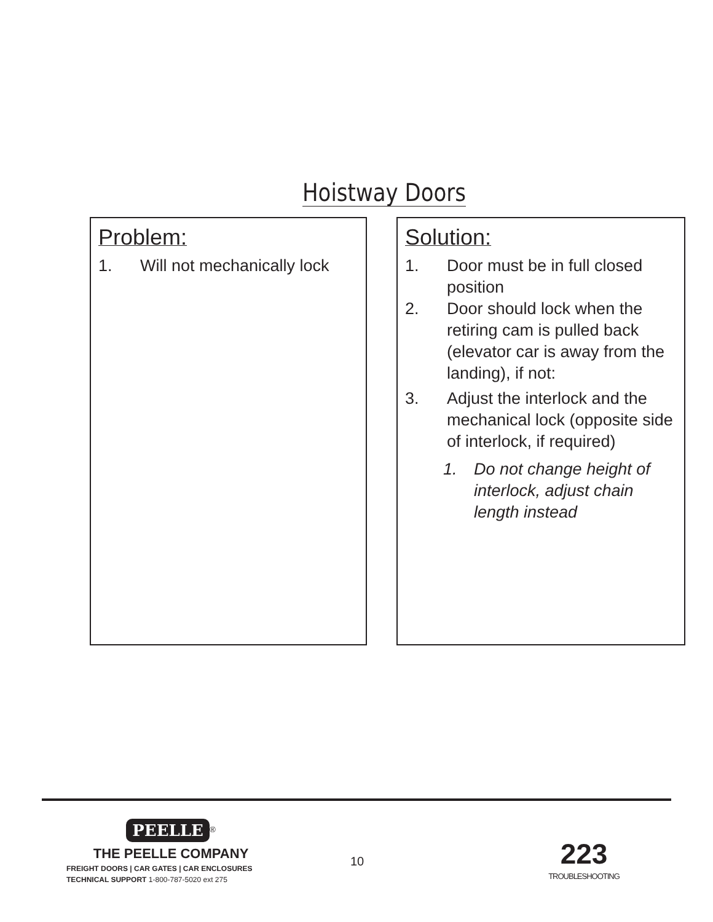Hoistway Doors
Problem:
1. Will not mechanically lock
Solution:
1. Door must be in full closed position
2. Door should lock when the retiring cam is pulled back (elevator car is away from the landing), if not:
3. Adjust the interlock and the mechanical lock (opposite side of interlock, if required)
1. Do not change height of interlock, adjust chain length instead
PEELLE<sup>®</sup>
THE PEELLE COMPANY
FREIGHT DOORS | CAR GATES | CAR ENCLOSURES
TECHNICAL SUPPORT 1-800-787-5020 ext 275
10
223
TROUBLESHOOTING